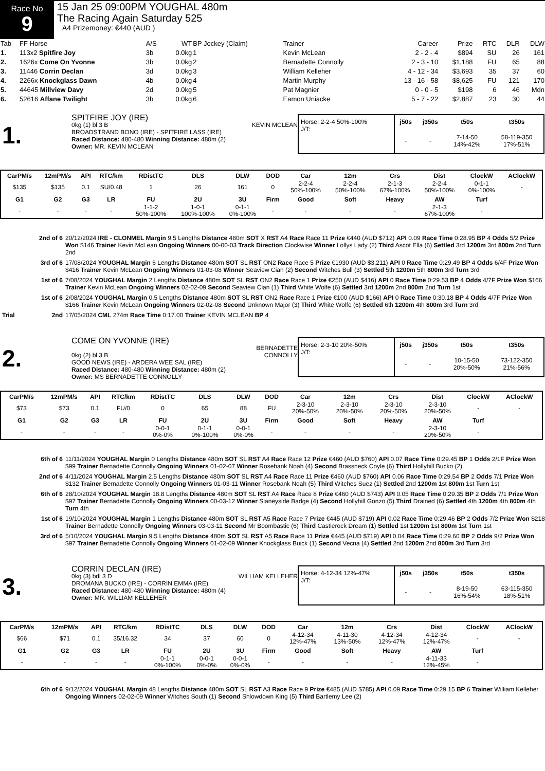Race No
9
15 Jan 25 09:00PM YOUGHAL 480m
The Racing Again Saturday 525
A4 Prizemoney: €440 (AUD )
| Tab | FF Horse | A/S | WT | BP Jockey (Claim) | Trainer | Career | Prize | RTC | DLR | DLW |
| --- | --- | --- | --- | --- | --- | --- | --- | --- | --- | --- |
| 1. | 113x2 Spitfire Joy | 3b | 0.0kg | 1 | Kevin McLean | 2 - 2 - 4 | $894 | SU | 26 | 161 |
| 2. | 1626x Come On Yvonne | 3b | 0.0kg | 2 | Bernadette Connolly | 2 - 3 - 10 | $1,188 | FU | 65 | 88 |
| 3. | 11446 Corrin Declan | 3d | 0.0kg | 3 | William Kelleher | 4 - 12 - 34 | $3,693 | 35 | 37 | 60 |
| 4. | 2266x Knockglass Dawn | 4b | 0.0kg | 4 | Martin Murphy | 13 - 16 - 58 | $8,625 | FU | 121 | 170 |
| 5. | 44645 Millview Davy | 2d | 0.0kg | 5 | Pat Magnier | 0 - 0 - 5 | $198 | 6 | 46 | Mdn |
| 6. | 52616 Affane Twilight | 3b | 0.0kg | 6 | Eamon Uniacke | 5 - 7 - 22 | $2,887 | 23 | 30 | 44 |
1.
SPITFIRE JOY (IRE)
0kg (1) bl 3 B KEVIN MCLEAN
BROADSTRAND BONO (IRE) - SPITFIRE LASS (IRE)
Raced Distance: 480-480 Winning Distance: 480m (2)
Owner: MR. KEVIN MCLEAN
Horse: 2-2-4 50%-100%
J/T:
| j50s | j350s | t50s | t350s |
| --- | --- | --- | --- |
| - | - | 7-14-50 14%-42% | 58-119-350 17%-51% |
| CarPM/s | 12mPM/s | API | RTC/km | RDistTC | DLS | DLW | DOD | Car | 12m | Crs | Dist | ClockW | AClockW |
| --- | --- | --- | --- | --- | --- | --- | --- | --- | --- | --- | --- | --- | --- |
| $135 | $135 | 0.1 | SU/0.48 | 1 | 26 | 161 | 0 | 2-2-4 50%-100% | 2-2-4 50%-100% | 2-1-3 67%-100% | 2-2-4 50%-100% | 0-1-1 0%-100% | - |
| G1 | G2 | G3 | LR | FU | 2U | 3U | Firm | Good | Soft | Heavy | AW | Turf | |
| - | - | - | - | 1-1-2 50%-100% | 1-0-1 100%-100% | 0-1-1 0%-100% | - | - | - | - | 2-1-3 67%-100% | - | |
2nd of 6 20/12/2024 IRE - CLONMEL Margin 9.5 Lengths Distance 480m SOT X RST A4 Race Race 11 Prize €440 (AUD $712) API 0.09 Race Time 0:28.95 BP 4 Odds 5/2 Prize Won $146 Trainer Kevin McLean Ongoing Winners 00-00-03 Track Direction Clockwise Winner Lollys Lady (2) Third Ascot Ella (6) Settled 3rd 1200m 3rd 800m 2nd Turn 2nd
3rd of 6 17/08/2024 YOUGHAL Margin 6 Lengths Distance 480m SOT SL RST ON2 Race Race 5 Prize €1930 (AUD $3,211) API 0 Race Time 0:29.49 BP 4 Odds 6/4F Prize Won $416 Trainer Kevin McLean Ongoing Winners 01-03-08 Winner Seaview Cian (2) Second Witches Bull (3) Settled 5th 1200m 5th 800m 3rd Turn 3rd
1st of 6 7/08/2024 YOUGHAL Margin 2 Lengths Distance 480m SOT SL RST ON2 Race Race 1 Prize €250 (AUD $416) API 0 Race Time 0:29.53 BP 4 Odds 4/7F Prize Won $166 Trainer Kevin McLean Ongoing Winners 02-02-09 Second Seaview Cian (1) Third White Wolfe (6) Settled 3rd 1200m 2nd 800m 2nd Turn 1st
1st of 6 2/08/2024 YOUGHAL Margin 0.5 Lengths Distance 480m SOT SL RST ON2 Race Race 1 Prize €100 (AUD $166) API 0 Race Time 0:30.18 BP 4 Odds 4/7F Prize Won $166 Trainer Kevin McLean Ongoing Winners 02-02-08 Second Unknown Major (3) Third White Wolfe (6) Settled 6th 1200m 4th 800m 3rd Turn 3rd
Trial 2nd 17/05/2024 CML 274m Race Time 0:17.00 Trainer KEVIN MCLEAN BP 4
2.
COME ON YVONNE (IRE)
BERNADETTE
CONNOLLY
0kg (2) bl 3 B
GOOD NEWS (IRE) - ARDERA WEE SAL (IRE)
Raced Distance: 480-480 Winning Distance: 480m (2)
Owner: MS BERNADETTE CONNOLLY
Horse: 2-3-10 20%-50%
J/T:
| j50s | j350s | t50s | t350s |
| --- | --- | --- | --- |
| - | - | 10-15-50 20%-50% | 73-122-350 21%-56% |
| CarPM/s | 12mPM/s | API | RTC/km | RDistTC | DLS | DLW | DOD | Car | 12m | Crs | Dist | ClockW | AClockW |
| --- | --- | --- | --- | --- | --- | --- | --- | --- | --- | --- | --- | --- | --- |
| $73 | $73 | 0.1 | FU/0 | 0 | 65 | 88 | FU | 2-3-10 20%-50% | 2-3-10 20%-50% | 2-3-10 20%-50% | 2-3-10 20%-50% | - | - |
| G1 | G2 | G3 | LR | FU | 2U | 3U | Firm | Good | Soft | Heavy | AW | Turf | |
| - | - | - | - | 0-0-1 0%-0% | 0-1-1 0%-100% | 0-0-1 0%-0% | - | - | - | - | 2-3-10 20%-50% | - | |
6th of 6 11/11/2024 YOUGHAL Margin 0 Lengths Distance 480m SOT SL RST A4 Race Race 12 Prize €460 (AUD $760) API 0.07 Race Time 0:29.45 BP 1 Odds 2/1F Prize Won $99 Trainer Bernadette Connolly Ongoing Winners 01-02-07 Winner Rosebank Noah (4) Second Brassneck Coyle (6) Third Hollyhill Bucko (2)
2nd of 6 4/11/2024 YOUGHAL Margin 2.5 Lengths Distance 480m SOT SL RST A4 Race Race 11 Prize €460 (AUD $760) API 0.06 Race Time 0:29.54 BP 2 Odds 7/1 Prize Won $132 Trainer Bernadette Connolly Ongoing Winners 01-03-11 Winner Rosebank Noah (5) Third Witches Suez (1) Settled 2nd 1200m 1st 800m 1st Turn 1st
6th of 6 28/10/2024 YOUGHAL Margin 18.8 Lengths Distance 480m SOT SL RST A4 Race Race 8 Prize €460 (AUD $743) API 0.05 Race Time 0:29.35 BP 2 Odds 7/1 Prize Won $97 Trainer Bernadette Connolly Ongoing Winners 00-03-12 Winner Slaneyside Badge (4) Second Hollyhill Gonzo (5) Third Drained (6) Settled 4th 1200m 4th 800m 4th Turn 4th
1st of 6 19/10/2024 YOUGHAL Margin 1 Lengths Distance 480m SOT SL RST A5 Race Race 7 Prize €445 (AUD $719) API 0.02 Race Time 0:29.46 BP 2 Odds 7/2 Prize Won $218 Trainer Bernadette Connolly Ongoing Winners 03-03-11 Second Mr Boombastic (6) Third Castlerock Dream (1) Settled 1st 1200m 1st 800m 1st Turn 1st
3rd of 6 5/10/2024 YOUGHAL Margin 9.5 Lengths Distance 480m SOT SL RST A5 Race Race 11 Prize €445 (AUD $719) API 0.04 Race Time 0:29.60 BP 2 Odds 9/2 Prize Won $97 Trainer Bernadette Connolly Ongoing Winners 01-02-09 Winner Knockglass Buick (1) Second Vecna (4) Settled 2nd 1200m 2nd 800m 3rd Turn 3rd
3.
CORRIN DECLAN (IRE)
0kg (3) bdl 3 D WILLIAM KELLEHER
DROMANA BUCKO (IRE) - CORRIN EMMA (IRE)
Raced Distance: 480-480 Winning Distance: 480m (4)
Owner: MR. WILLIAM KELLEHER
Horse: 4-12-34 12%-47%
J/T:
| j50s | j350s | t50s | t350s |
| --- | --- | --- | --- |
| - | - | 8-19-50 16%-54% | 63-115-350 18%-51% |
| CarPM/s | 12mPM/s | API | RTC/km | RDistTC | DLS | DLW | DOD | Car | 12m | Crs | Dist | ClockW | AClockW |
| --- | --- | --- | --- | --- | --- | --- | --- | --- | --- | --- | --- | --- | --- |
| $66 | $71 | 0.1 | 35/16.32 | 34 | 37 | 60 | 0 | 4-12-34 12%-47% | 4-11-30 13%-50% | 4-12-34 12%-47% | 4-12-34 12%-47% | - | - |
| G1 | G2 | G3 | LR | FU | 2U | 3U | Firm | Good | Soft | Heavy | AW | Turf | |
| - | - | - | - | 0-1-1 0%-100% | 0-0-1 0%-0% | 0-0-1 0%-0% | - | - | - | - | 4-11-33 12%-45% | - | |
6th of 6 9/12/2024 YOUGHAL Margin 48 Lengths Distance 480m SOT SL RST A3 Race Race 9 Prize €485 (AUD $785) API 0.09 Race Time 0:29.15 BP 6 Trainer William Kelleher Ongoing Winners 02-02-09 Winner Witches South (1) Second Shlowdown King (5) Third Bartlemy Lee (2)